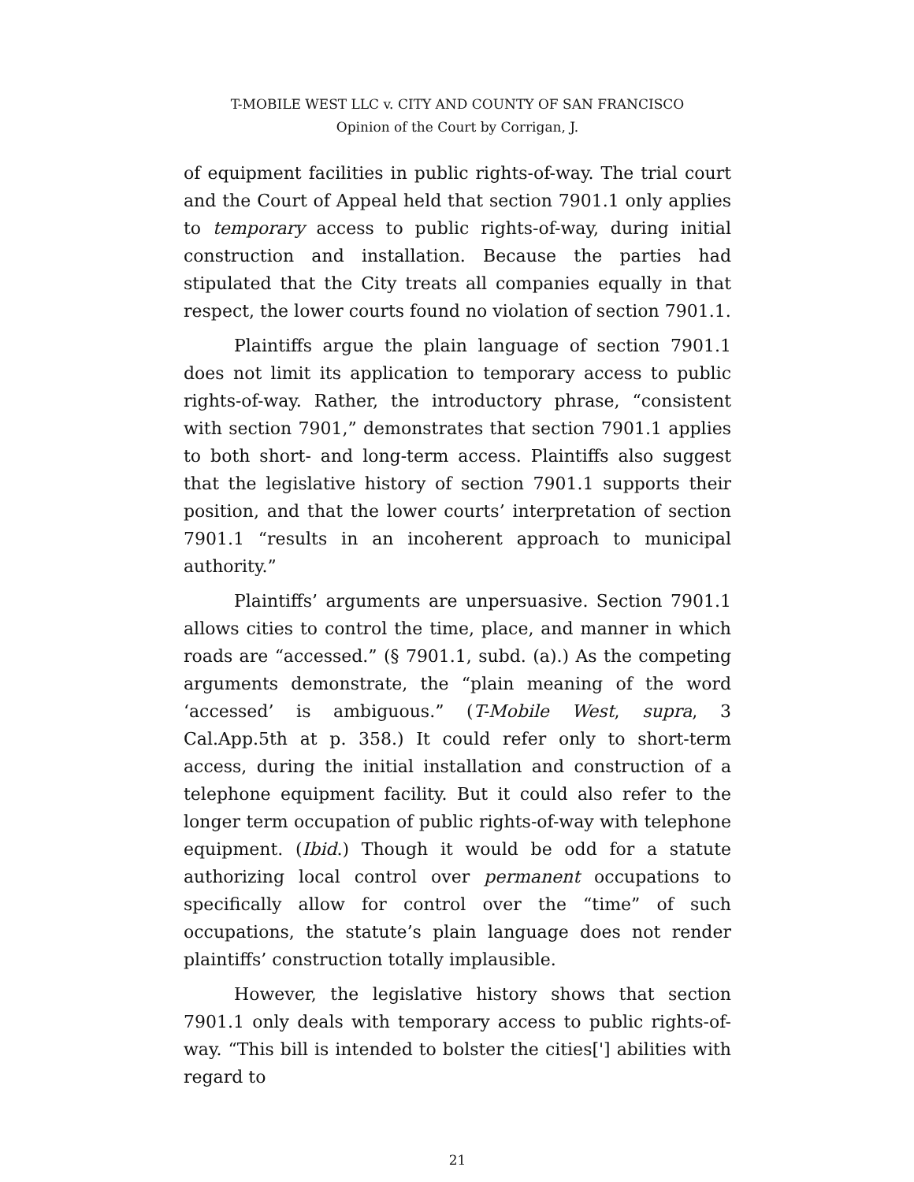T-MOBILE WEST LLC v. CITY AND COUNTY OF SAN FRANCISCO
Opinion of the Court by Corrigan, J.
of equipment facilities in public rights-of-way. The trial court and the Court of Appeal held that section 7901.1 only applies to temporary access to public rights-of-way, during initial construction and installation. Because the parties had stipulated that the City treats all companies equally in that respect, the lower courts found no violation of section 7901.1.
Plaintiffs argue the plain language of section 7901.1 does not limit its application to temporary access to public rights-of-way. Rather, the introductory phrase, “consistent with section 7901,” demonstrates that section 7901.1 applies to both short- and long-term access. Plaintiffs also suggest that the legislative history of section 7901.1 supports their position, and that the lower courts’ interpretation of section 7901.1 “results in an incoherent approach to municipal authority.”
Plaintiffs’ arguments are unpersuasive. Section 7901.1 allows cities to control the time, place, and manner in which roads are “accessed.” (§ 7901.1, subd. (a).) As the competing arguments demonstrate, the “plain meaning of the word ‘accessed’ is ambiguous.” (T-Mobile West, supra, 3 Cal.App.5th at p. 358.) It could refer only to short-term access, during the initial installation and construction of a telephone equipment facility. But it could also refer to the longer term occupation of public rights-of-way with telephone equipment. (Ibid.) Though it would be odd for a statute authorizing local control over permanent occupations to specifically allow for control over the “time” of such occupations, the statute’s plain language does not render plaintiffs’ construction totally implausible.
However, the legislative history shows that section 7901.1 only deals with temporary access to public rights-of-way. “This bill is intended to bolster the cities['] abilities with regard to
21